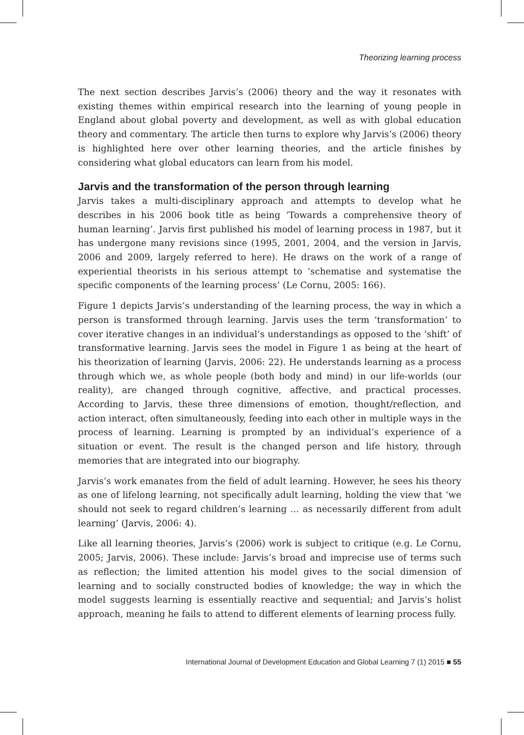Theorizing learning process
The next section describes Jarvis’s (2006) theory and the way it resonates with existing themes within empirical research into the learning of young people in England about global poverty and development, as well as with global education theory and commentary. The article then turns to explore why Jarvis’s (2006) theory is highlighted here over other learning theories, and the article finishes by considering what global educators can learn from his model.
Jarvis and the transformation of the person through learning
Jarvis takes a multi-disciplinary approach and attempts to develop what he describes in his 2006 book title as being ‘Towards a comprehensive theory of human learning’. Jarvis first published his model of learning process in 1987, but it has undergone many revisions since (1995, 2001, 2004, and the version in Jarvis, 2006 and 2009, largely referred to here). He draws on the work of a range of experiential theorists in his serious attempt to ‘schematise and systematise the specific components of the learning process’ (Le Cornu, 2005: 166).
Figure 1 depicts Jarvis’s understanding of the learning process, the way in which a person is transformed through learning. Jarvis uses the term ‘transformation’ to cover iterative changes in an individual’s understandings as opposed to the ‘shift’ of transformative learning. Jarvis sees the model in Figure 1 as being at the heart of his theorization of learning (Jarvis, 2006: 22). He understands learning as a process through which we, as whole people (both body and mind) in our life-worlds (our reality), are changed through cognitive, affective, and practical processes. According to Jarvis, these three dimensions of emotion, thought/reflection, and action interact, often simultaneously, feeding into each other in multiple ways in the process of learning. Learning is prompted by an individual’s experience of a situation or event. The result is the changed person and life history, through memories that are integrated into our biography.
Jarvis’s work emanates from the field of adult learning. However, he sees his theory as one of lifelong learning, not specifically adult learning, holding the view that ‘we should not seek to regard children’s learning … as necessarily different from adult learning’ (Jarvis, 2006: 4).
Like all learning theories, Jarvis’s (2006) work is subject to critique (e.g. Le Cornu, 2005; Jarvis, 2006). These include: Jarvis’s broad and imprecise use of terms such as reflection; the limited attention his model gives to the social dimension of learning and to socially constructed bodies of knowledge; the way in which the model suggests learning is essentially reactive and sequential; and Jarvis’s holist approach, meaning he fails to attend to different elements of learning process fully.
International Journal of Development Education and Global Learning 7 (1) 2015 ■ 55